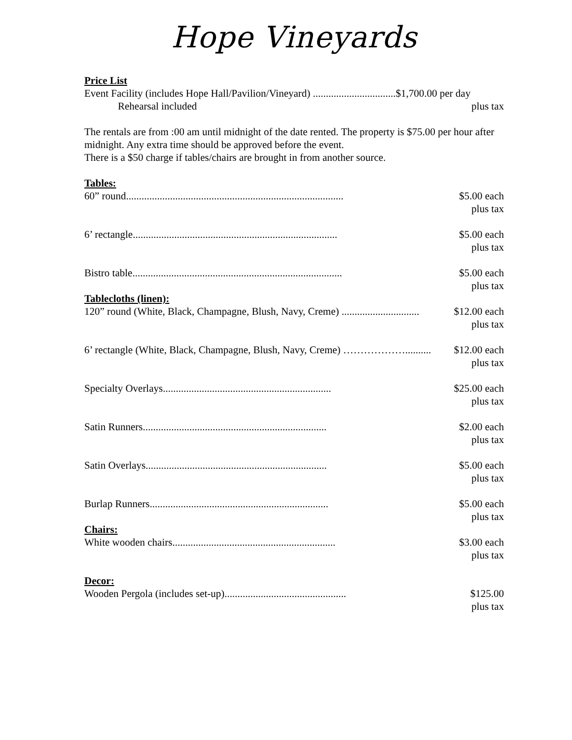Hope Vineyards
Price List
Event Facility (includes Hope Hall/Pavilion/Vineyard) ................................$1,700.00 per day
Rehearsal included plus tax
The rentals are from :00 am until midnight of the date rented. The property is $75.00 per hour after midnight. Any extra time should be approved before the event.
There is a $50 charge if tables/chairs are brought in from another source.
Tables:
60” round.................................................................................... $5.00 each
plus tax
6’ rectangle............................................................................... $5.00 each
plus tax
Bistro table................................................................................. $5.00 each
plus tax
Tablecloths (linen):
120” round (White, Black, Champagne, Blush, Navy, Creme) .............................. $12.00 each
plus tax
6’ rectangle (White, Black, Champagne, Blush, Navy, Creme) ……………….......... $12.00 each
plus tax
Specialty Overlays................................................................. $25.00 each
plus tax
Satin Runners....................................................................... $2.00 each
plus tax
Satin Overlays...................................................................... $5.00 each
plus tax
Burlap Runners..................................................................... $5.00 each
plus tax
Chairs:
White wooden chairs............................................................... $3.00 each
plus tax
Decor:
Wooden Pergola (includes set-up)............................................... $125.00
plus tax